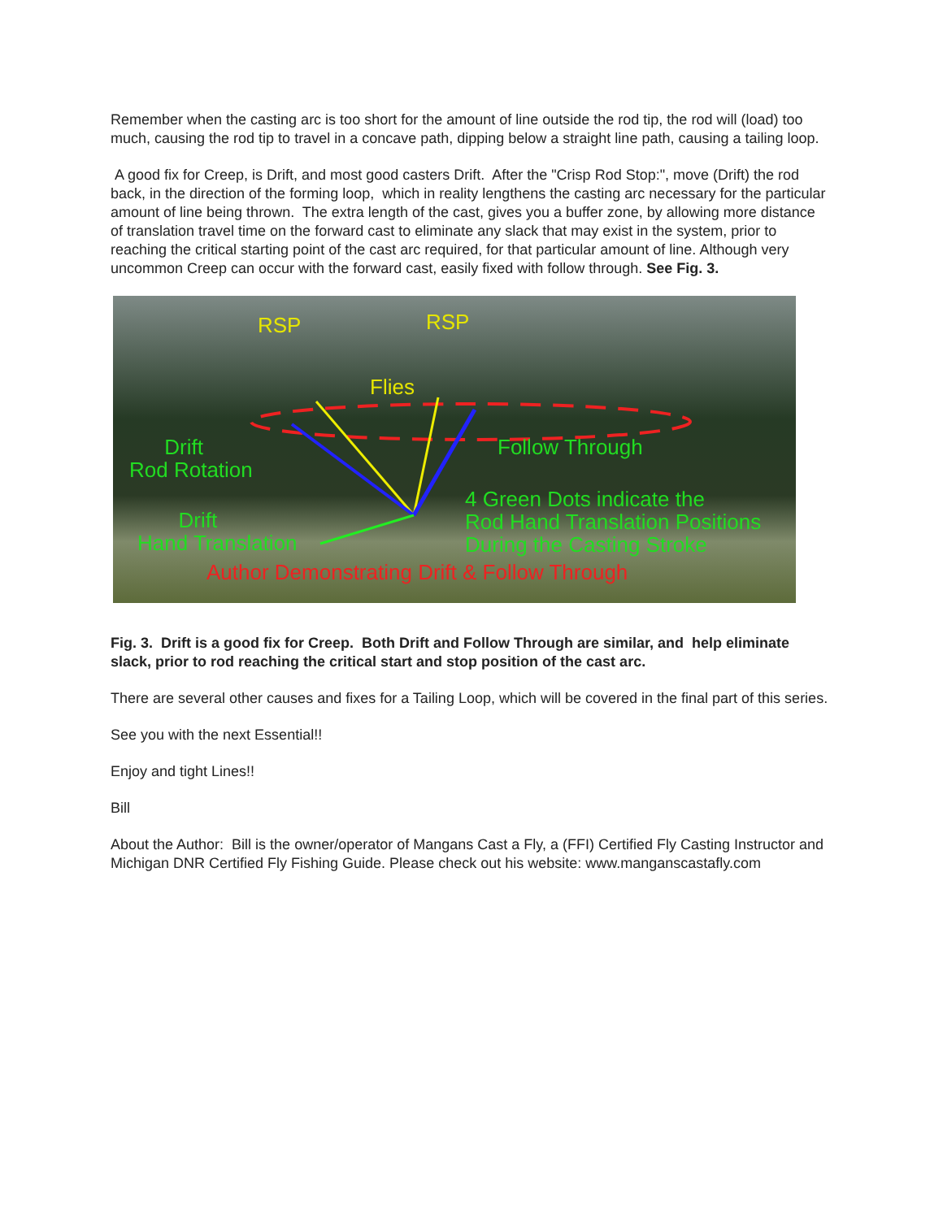Remember when the casting arc is too short for the amount of line outside the rod tip, the rod will (load) too much, causing the rod tip to travel in a concave path, dipping below a straight line path, causing a tailing loop.
A good fix for Creep, is Drift, and most good casters Drift. After the "Crisp Rod Stop:", move (Drift) the rod back, in the direction of the forming loop, which in reality lengthens the casting arc necessary for the particular amount of line being thrown. The extra length of the cast, gives you a buffer zone, by allowing more distance of translation travel time on the forward cast to eliminate any slack that may exist in the system, prior to reaching the critical starting point of the cast arc required, for that particular amount of line. Although very uncommon Creep can occur with the forward cast, easily fixed with follow through. See Fig. 3.
RSP RSP
Flies
Drift
Rod Rotation
Follow Through
4 Green Dots indicate the
Rod Hand Translation Positions
During the Casting Stroke
Drift
Hand Translation
Author Demonstrating Drift & Follow Through
Fig. 3. Drift is a good fix for Creep. Both Drift and Follow Through are similar, and help eliminate slack, prior to rod reaching the critical start and stop position of the cast arc.
There are several other causes and fixes for a Tailing Loop, which will be covered in the final part of this series.
See you with the next Essential!!
Enjoy and tight Lines!!
Bill
About the Author: Bill is the owner/operator of Mangans Cast a Fly, a (FFI) Certified Fly Casting Instructor and Michigan DNR Certified Fly Fishing Guide. Please check out his website: www.manganscastafly.com